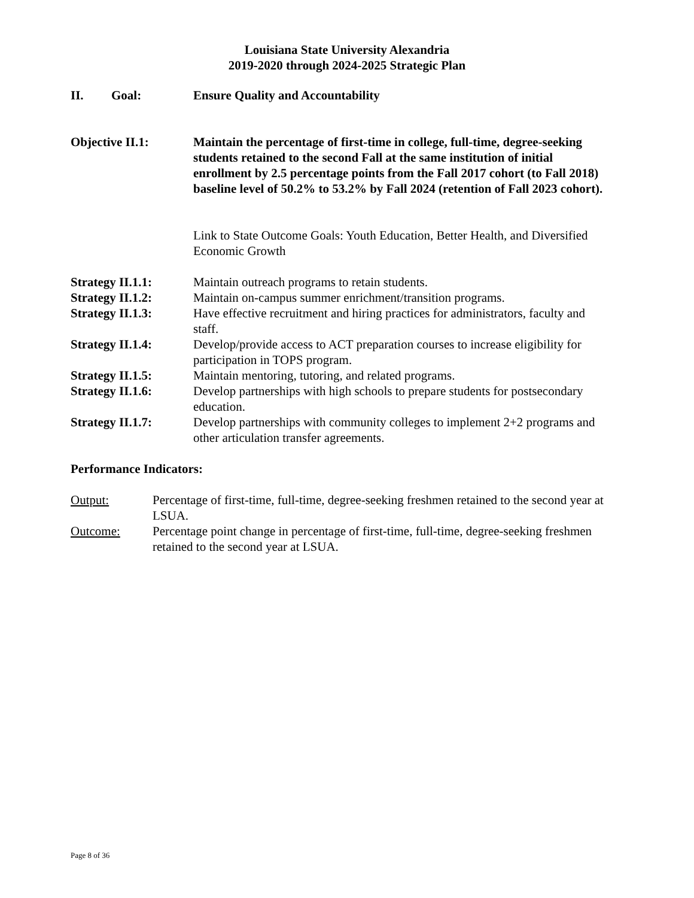Louisiana State University Alexandria
2019-2020 through 2024-2025 Strategic Plan
II. Goal: Ensure Quality and Accountability
Objective II.1: Maintain the percentage of first-time in college, full-time, degree-seeking students retained to the second Fall at the same institution of initial enrollment by 2.5 percentage points from the Fall 2017 cohort (to Fall 2018) baseline level of 50.2% to 53.2% by Fall 2024 (retention of Fall 2023 cohort).
Link to State Outcome Goals: Youth Education, Better Health, and Diversified Economic Growth
Strategy II.1.1: Maintain outreach programs to retain students.
Strategy II.1.2: Maintain on-campus summer enrichment/transition programs.
Strategy II.1.3: Have effective recruitment and hiring practices for administrators, faculty and staff.
Strategy II.1.4: Develop/provide access to ACT preparation courses to increase eligibility for participation in TOPS program.
Strategy II.1.5: Maintain mentoring, tutoring, and related programs.
Strategy II.1.6: Develop partnerships with high schools to prepare students for postsecondary education.
Strategy II.1.7: Develop partnerships with community colleges to implement 2+2 programs and other articulation transfer agreements.
Performance Indicators:
Output: Percentage of first-time, full-time, degree-seeking freshmen retained to the second year at LSUA.
Outcome: Percentage point change in percentage of first-time, full-time, degree-seeking freshmen retained to the second year at LSUA.
Page 8 of 36